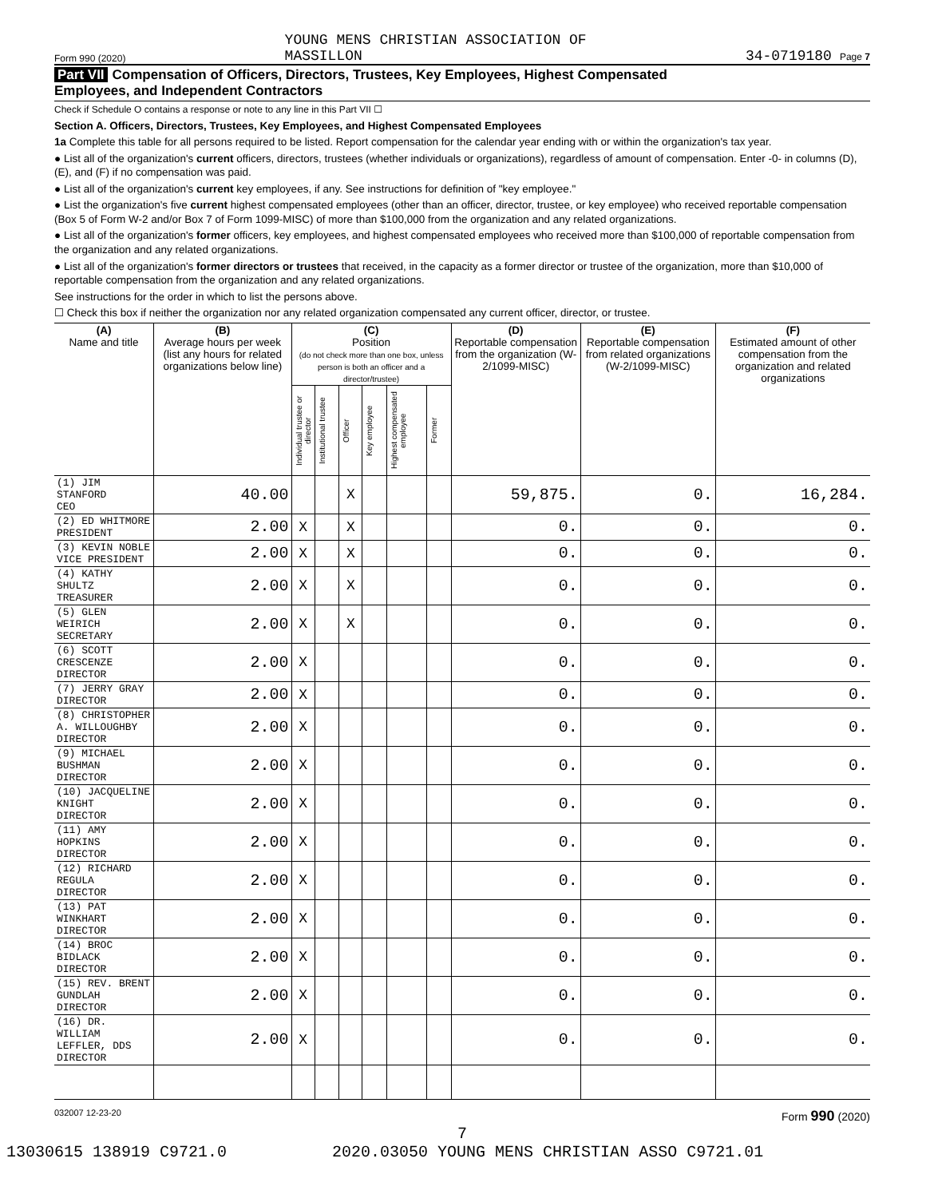Form 990 (2020) YOUNG MENS CHRISTIAN ASSOCIATION OF
MASSILLON 34-0719180 Page 7
Part VII Compensation of Officers, Directors, Trustees, Key Employees, Highest Compensated
Employees, and Independent Contractors
Check if Schedule O contains a response or note to any line in this Part VII ☐
Section A. Officers, Directors, Trustees, Key Employees, and Highest Compensated Employees
1a Complete this table for all persons required to be listed. Report compensation for the calendar year ending with or within the organization's tax year.
● List all of the organization's current officers, directors, trustees (whether individuals or organizations), regardless of amount of compensation. Enter -0- in columns (D), (E), and (F) if no compensation was paid.
● List all of the organization's current key employees, if any. See instructions for definition of "key employee."
● List the organization's five current highest compensated employees (other than an officer, director, trustee, or key employee) who received reportable compensation (Box 5 of Form W-2 and/or Box 7 of Form 1099-MISC) of more than $100,000 from the organization and any related organizations.
● List all of the organization's former officers, key employees, and highest compensated employees who received more than $100,000 of reportable compensation from the organization and any related organizations.
● List all of the organization's former directors or trustees that received, in the capacity as a former director or trustee of the organization, more than $10,000 of reportable compensation from the organization and any related organizations.
See instructions for the order in which to list the persons above.
☐ Check this box if neither the organization nor any related organization compensated any current officer, director, or trustee.
| (A) Name and title | (B) Average hours per week (list any hours for related organizations below line) | (C) Position (do not check more than one box, unless person is both an officer and a director/trustee) | | | | | | (D) Reportable compensation from the organization (W-2/1099-MISC) | (E) Reportable compensation from related organizations (W-2/1099-MISC) | (F) Estimated amount of other compensation from the organization and related organizations |
| --- | --- | --- | --- | --- | --- | --- | --- | --- | --- | --- |
| | | Individual trustee or director | Institutional trustee | Officer | Key employee | Highest compensated employee | Former | | | |
| (1) JIM STANFORD CEO | 40.00 | | | X | | | | 59,875. | 0. | 16,284. |
| (2) ED WHITMORE PRESIDENT | 2.00 | X | | X | | | | 0. | 0. | 0. |
| (3) KEVIN NOBLE VICE PRESIDENT | 2.00 | X | | X | | | | 0. | 0. | 0. |
| (4) KATHY SHULTZ TREASURER | 2.00 | X | | X | | | | 0. | 0. | 0. |
| (5) GLEN WEIRICH SECRETARY | 2.00 | X | | X | | | | 0. | 0. | 0. |
| (6) SCOTT CRESCENZE DIRECTOR | 2.00 | X | | | | | | 0. | 0. | 0. |
| (7) JERRY GRAY DIRECTOR | 2.00 | X | | | | | | 0. | 0. | 0. |
| (8) CHRISTOPHER A. WILLOUGHBY DIRECTOR | 2.00 | X | | | | | | 0. | 0. | 0. |
| (9) MICHAEL BUSHMAN DIRECTOR | 2.00 | X | | | | | | 0. | 0. | 0. |
| (10) JACQUELINE KNIGHT DIRECTOR | 2.00 | X | | | | | | 0. | 0. | 0. |
| (11) AMY HOPKINS DIRECTOR | 2.00 | X | | | | | | 0. | 0. | 0. |
| (12) RICHARD REGULA DIRECTOR | 2.00 | X | | | | | | 0. | 0. | 0. |
| (13) PAT WINKHART DIRECTOR | 2.00 | X | | | | | | 0. | 0. | 0. |
| (14) BROC BIDLACK DIRECTOR | 2.00 | X | | | | | | 0. | 0. | 0. |
| (15) REV. BRENT GUNDLAH DIRECTOR | 2.00 | X | | | | | | 0. | 0. | 0. |
| (16) DR. WILLIAM LEFFLER, DDS DIRECTOR | 2.00 | X | | | | | | 0. | 0. | 0. |
032007 12-23-20 Form 990 (2020)
7
13030615 138919 C9721.0 2020.03050 YOUNG MENS CHRISTIAN ASSO C9721.01